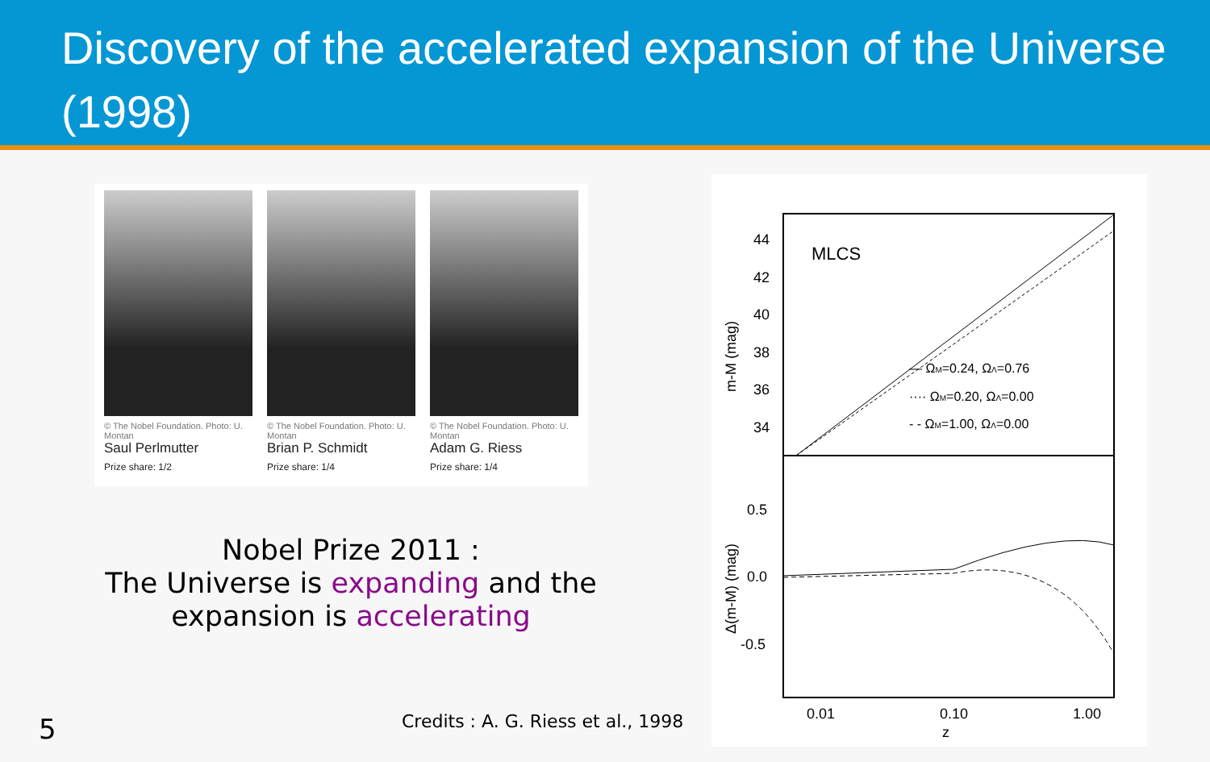Discovery of the accelerated expansion of the Universe (1998)
© The Nobel Foundation. Photo: U. Montan
Saul Perlmutter
Prize share: 1/2
© The Nobel Foundation. Photo: U. Montan
Brian P. Schmidt
Prize share: 1/4
© The Nobel Foundation. Photo: U. Montan
Adam G. Riess
Prize share: 1/4
Nobel Prize 2011 :
The Universe is expanding and the expansion is accelerating
MLCS
44
42
40
38
36
34
— ΩM=0.24, ΩΛ=0.76
···· ΩM=0.20, ΩΛ=0.00
- - ΩM=1.00, ΩΛ=0.00
0.5
0.0
-0.5
0.01
0.10
1.00
z
m-M (mag)
Δ(m-M) (mag)
Credits : A. G. Riess et al., 1998
5